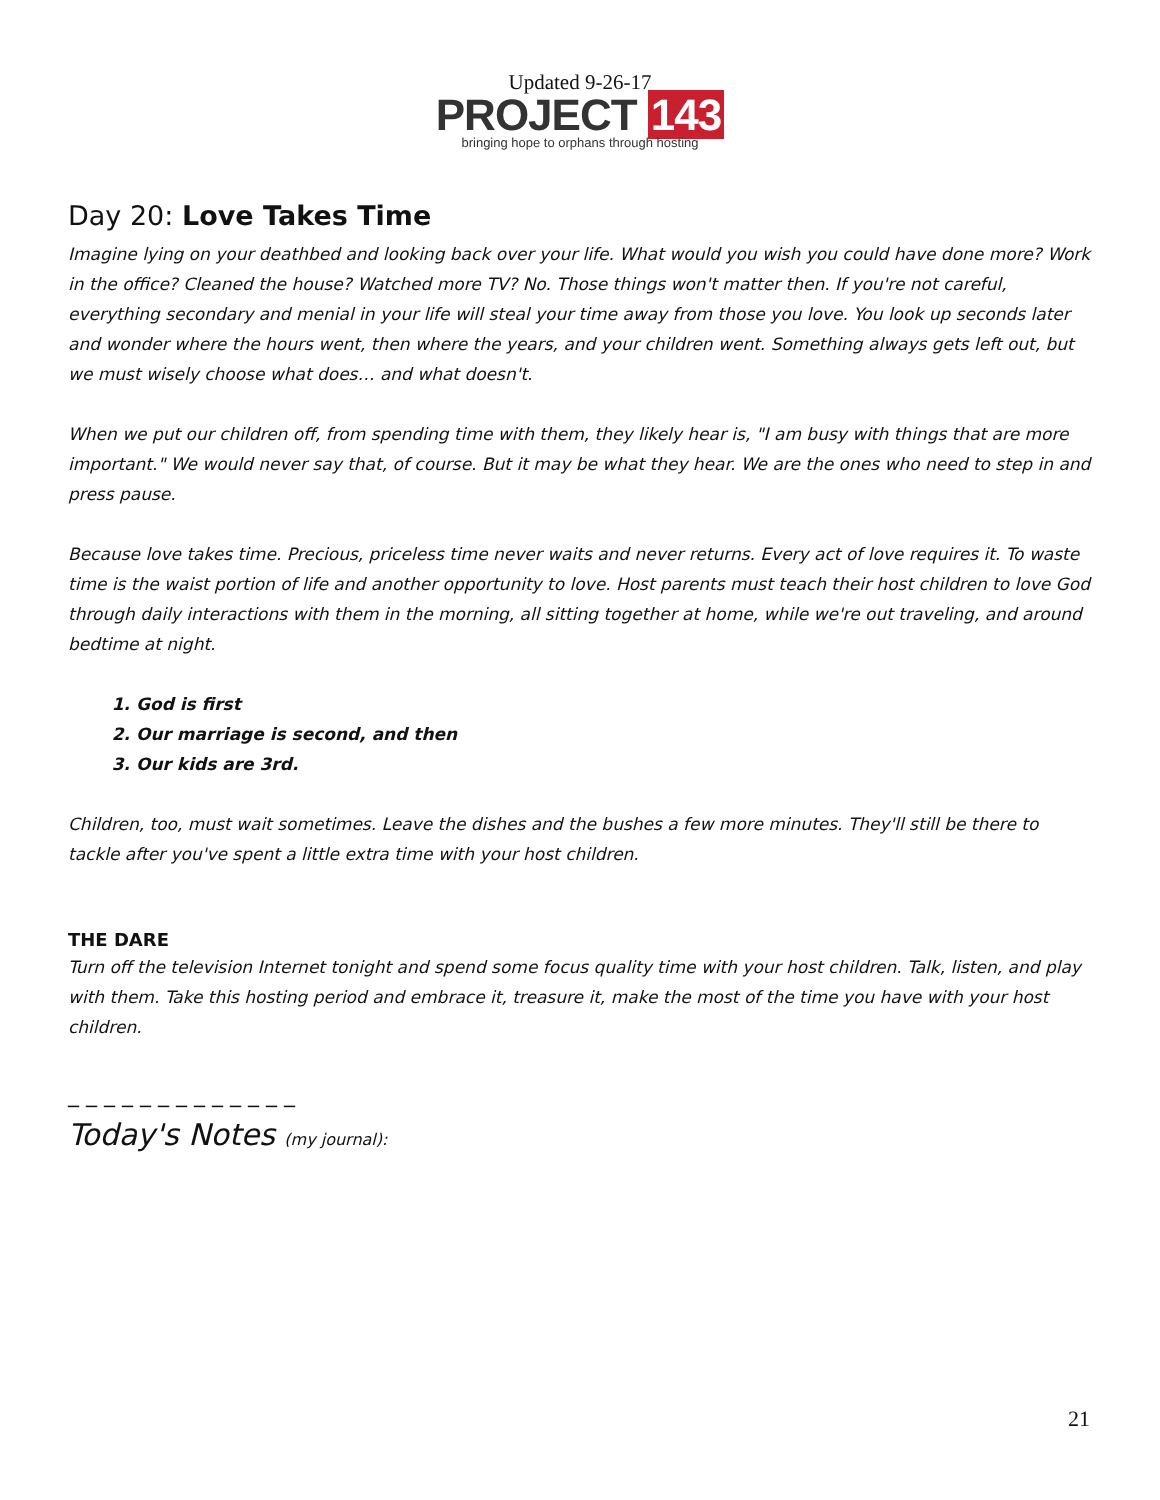Updated 9-26-17
PROJECT 143
bringing hope to orphans through hosting
Day 20: Love Takes Time
Imagine lying on your deathbed and looking back over your life. What would you wish you could have done more? Work in the office? Cleaned the house? Watched more TV? No. Those things won't matter then. If you're not careful, everything secondary and menial in your life will steal your time away from those you love. You look up seconds later and wonder where the hours went, then where the years, and your children went. Something always gets left out, but we must wisely choose what does… and what doesn't.
When we put our children off, from spending time with them, they likely hear is, "I am busy with things that are more important." We would never say that, of course. But it may be what they hear. We are the ones who need to step in and press pause.
Because love takes time. Precious, priceless time never waits and never returns. Every act of love requires it. To waste time is the waist portion of life and another opportunity to love. Host parents must teach their host children to love God through daily interactions with them in the morning, all sitting together at home, while we're out traveling, and around bedtime at night.
1. God is first
2. Our marriage is second, and then
3. Our kids are 3rd.
Children, too, must wait sometimes. Leave the dishes and the bushes a few more minutes. They'll still be there to tackle after you've spent a little extra time with your host children.
THE DARE
Turn off the television Internet tonight and spend some focus quality time with your host children. Talk, listen, and play with them. Take this hosting period and embrace it, treasure it, make the most of the time you have with your host children.
_ _ _ _ _ _ _ _ _ _ _ _ _
Today's Notes (my journal):
21